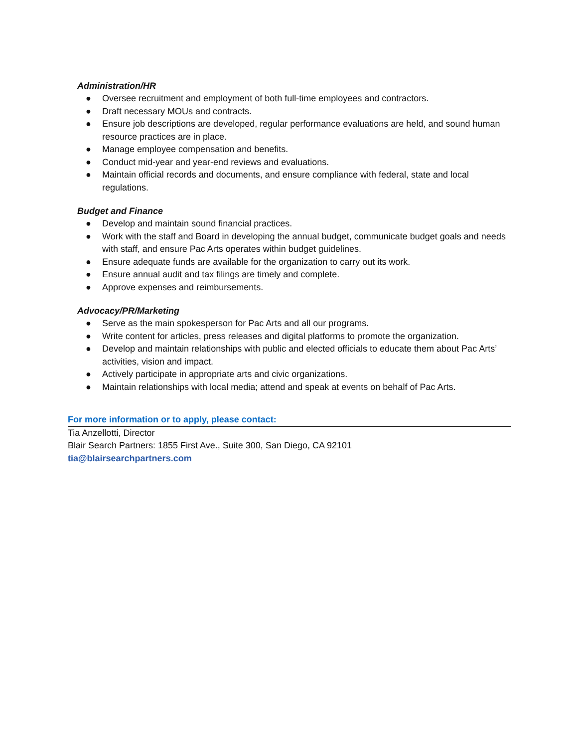Administration/HR
● Oversee recruitment and employment of both full-time employees and contractors.
● Draft necessary MOUs and contracts.
● Ensure job descriptions are developed, regular performance evaluations are held, and sound human resource practices are in place.
● Manage employee compensation and benefits.
● Conduct mid-year and year-end reviews and evaluations.
● Maintain official records and documents, and ensure compliance with federal, state and local regulations.
Budget and Finance
● Develop and maintain sound financial practices.
● Work with the staff and Board in developing the annual budget, communicate budget goals and needs with staff, and ensure Pac Arts operates within budget guidelines.
● Ensure adequate funds are available for the organization to carry out its work.
● Ensure annual audit and tax filings are timely and complete.
● Approve expenses and reimbursements.
Advocacy/PR/Marketing
● Serve as the main spokesperson for Pac Arts and all our programs.
● Write content for articles, press releases and digital platforms to promote the organization.
● Develop and maintain relationships with public and elected officials to educate them about Pac Arts’ activities, vision and impact.
● Actively participate in appropriate arts and civic organizations.
● Maintain relationships with local media; attend and speak at events on behalf of Pac Arts.
For more information or to apply, please contact:
Tia Anzellotti, Director
Blair Search Partners: 1855 First Ave., Suite 300, San Diego, CA 92101
tia@blairsearchpartners.com